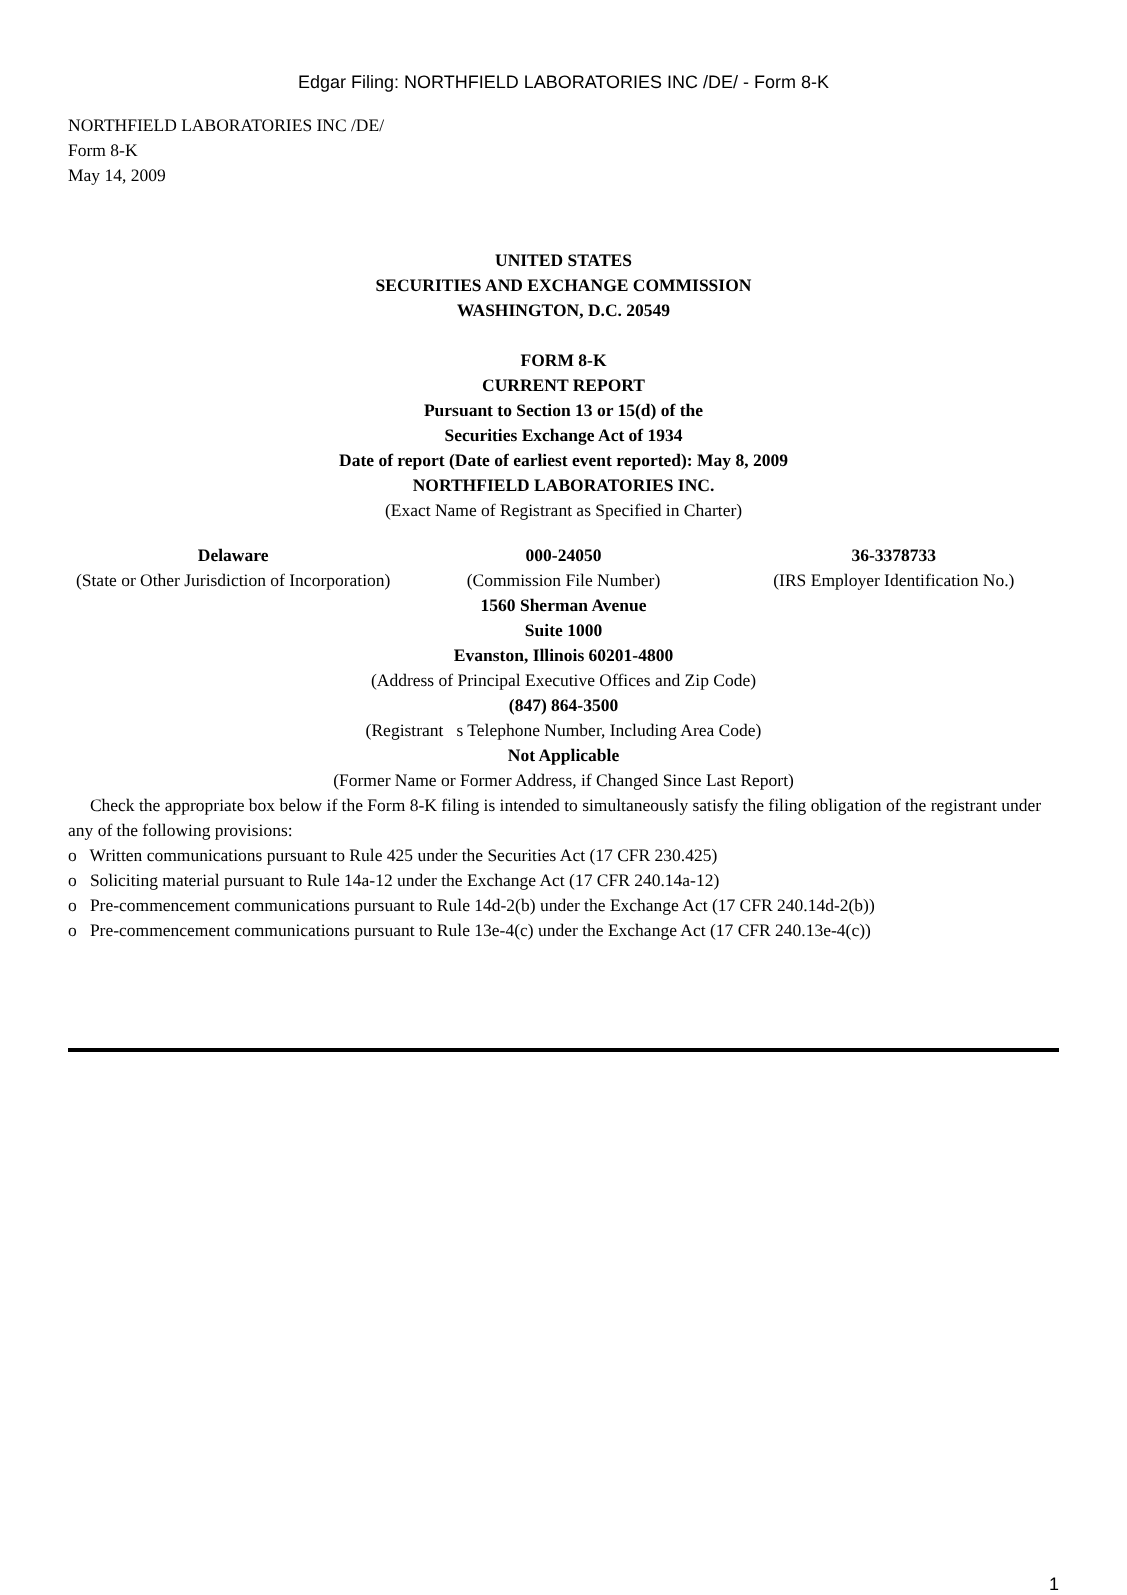Edgar Filing: NORTHFIELD LABORATORIES INC /DE/ - Form 8-K
NORTHFIELD LABORATORIES INC /DE/
Form 8-K
May 14, 2009
UNITED STATES
SECURITIES AND EXCHANGE COMMISSION
WASHINGTON, D.C. 20549
FORM 8-K
CURRENT REPORT
Pursuant to Section 13 or 15(d) of the
Securities Exchange Act of 1934
Date of report (Date of earliest event reported): May 8, 2009
NORTHFIELD LABORATORIES INC.
(Exact Name of Registrant as Specified in Charter)
| Delaware | 000-24050 | 36-3378733 |
| (State or Other Jurisdiction of Incorporation) | (Commission File Number) | (IRS Employer Identification No.) |
1560 Sherman Avenue
Suite 1000
Evanston, Illinois 60201-4800
(Address of Principal Executive Offices and Zip Code)
(847) 864-3500
(Registrant s Telephone Number, Including Area Code)
Not Applicable
(Former Name or Former Address, if Changed Since Last Report)
Check the appropriate box below if the Form 8-K filing is intended to simultaneously satisfy the filing obligation of the registrant under any of the following provisions:
o Written communications pursuant to Rule 425 under the Securities Act (17 CFR 230.425)
o Soliciting material pursuant to Rule 14a-12 under the Exchange Act (17 CFR 240.14a-12)
o Pre-commencement communications pursuant to Rule 14d-2(b) under the Exchange Act (17 CFR 240.14d-2(b))
o Pre-commencement communications pursuant to Rule 13e-4(c) under the Exchange Act (17 CFR 240.13e-4(c))
1